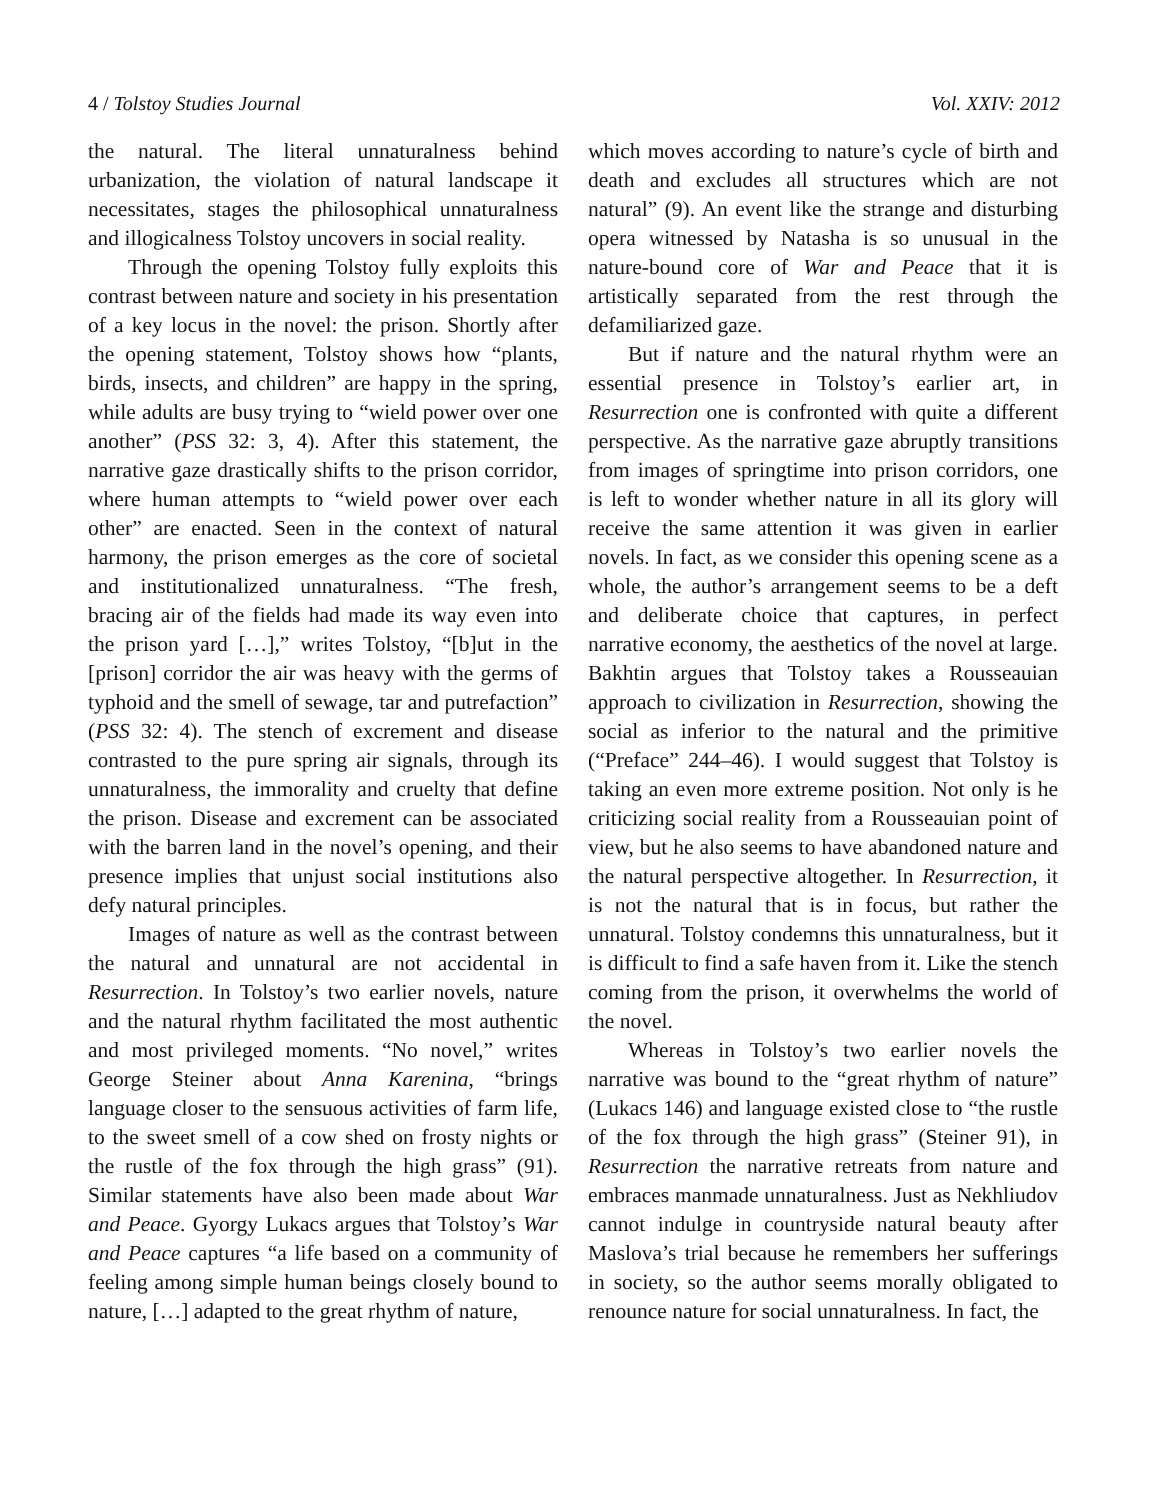4 / Tolstoy Studies Journal Vol. XXIV: 2012
the natural. The literal unnaturalness behind urbanization, the violation of natural landscape it necessitates, stages the philosophical unnaturalness and illogicalness Tolstoy uncovers in social reality.
Through the opening Tolstoy fully exploits this contrast between nature and society in his presentation of a key locus in the novel: the prison. Shortly after the opening statement, Tolstoy shows how “plants, birds, insects, and children” are happy in the spring, while adults are busy trying to “wield power over one another” (PSS 32: 3, 4). After this statement, the narrative gaze drastically shifts to the prison corridor, where human attempts to “wield power over each other” are enacted. Seen in the context of natural harmony, the prison emerges as the core of societal and institutionalized unnaturalness. “The fresh, bracing air of the fields had made its way even into the prison yard […],” writes Tolstoy, “[b]ut in the [prison] corridor the air was heavy with the germs of typhoid and the smell of sewage, tar and putrefaction” (PSS 32: 4). The stench of excrement and disease contrasted to the pure spring air signals, through its unnaturalness, the immorality and cruelty that define the prison. Disease and excrement can be associated with the barren land in the novel’s opening, and their presence implies that unjust social institutions also defy natural principles.
Images of nature as well as the contrast between the natural and unnatural are not accidental in Resurrection. In Tolstoy’s two earlier novels, nature and the natural rhythm facilitated the most authentic and most privileged moments. “No novel,” writes George Steiner about Anna Karenina, “brings language closer to the sensuous activities of farm life, to the sweet smell of a cow shed on frosty nights or the rustle of the fox through the high grass” (91). Similar statements have also been made about War and Peace. Gyorgy Lukacs argues that Tolstoy’s War and Peace captures “a life based on a community of feeling among simple human beings closely bound to nature, […] adapted to the great rhythm of nature,
which moves according to nature’s cycle of birth and death and excludes all structures which are not natural” (9). An event like the strange and disturbing opera witnessed by Natasha is so unusual in the nature-bound core of War and Peace that it is artistically separated from the rest through the defamiliarized gaze.
But if nature and the natural rhythm were an essential presence in Tolstoy’s earlier art, in Resurrection one is confronted with quite a different perspective. As the narrative gaze abruptly transitions from images of springtime into prison corridors, one is left to wonder whether nature in all its glory will receive the same attention it was given in earlier novels. In fact, as we consider this opening scene as a whole, the author’s arrangement seems to be a deft and deliberate choice that captures, in perfect narrative economy, the aesthetics of the novel at large. Bakhtin argues that Tolstoy takes a Rousseauian approach to civilization in Resurrection, showing the social as inferior to the natural and the primitive (“Preface” 244–46). I would suggest that Tolstoy is taking an even more extreme position. Not only is he criticizing social reality from a Rousseauian point of view, but he also seems to have abandoned nature and the natural perspective altogether. In Resurrection, it is not the natural that is in focus, but rather the unnatural. Tolstoy condemns this unnaturalness, but it is difficult to find a safe haven from it. Like the stench coming from the prison, it overwhelms the world of the novel.
Whereas in Tolstoy’s two earlier novels the narrative was bound to the “great rhythm of nature” (Lukacs 146) and language existed close to “the rustle of the fox through the high grass” (Steiner 91), in Resurrection the narrative retreats from nature and embraces manmade unnaturalness. Just as Nekhliudov cannot indulge in countryside natural beauty after Maslova’s trial because he remembers her sufferings in society, so the author seems morally obligated to renounce nature for social unnaturalness. In fact, the